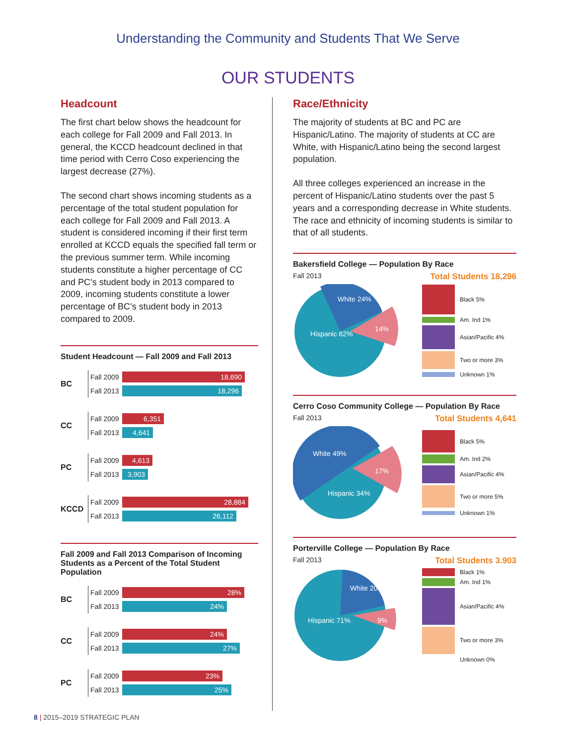Understanding the Community and Students That We Serve
OUR STUDENTS
Headcount
The first chart below shows the headcount for each college for Fall 2009 and Fall 2013. In general, the KCCD headcount declined in that time period with Cerro Coso experiencing the largest decrease (27%).
The second chart shows incoming students as a percentage of the total student population for each college for Fall 2009 and Fall 2013. A student is considered incoming if their first term enrolled at KCCD equals the specified fall term or the previous summer term. While incoming students constitute a higher percentage of CC and PC’s student body in 2013 compared to 2009, incoming students constitute a lower percentage of BC’s student body in 2013 compared to 2009.
Student Headcount — Fall 2009 and Fall 2013
BC
Fall 2009
18,690
Fall 2013
18,296
CC
Fall 2009
6,351
Fall 2013
4,641
PC
Fall 2009
4,613
Fall 2013
3,903
KCCD
Fall 2009
28,884
Fall 2013
26,112
Fall 2009 and Fall 2013 Comparison of Incoming Students as a Percent of the Total Student Population
BC
Fall 2009
28%
Fall 2013
24%
CC
Fall 2009
24%
Fall 2013
27%
PC
Fall 2009
23%
Fall 2013
25%
Race/Ethnicity
The majority of students at BC and PC are Hispanic/Latino. The majority of students at CC are White, with Hispanic/Latino being the second largest population.
All three colleges experienced an increase in the percent of Hispanic/Latino students over the past 5 years and a corresponding decrease in White students. The race and ethnicity of incoming students is similar to that of all students.
Bakersfield College — Population By Race
Fall 2013 Total Students 18,296
White 24%
Hispanic 62%
14%
Black 5%
Am. Ind 1%
Asian/Pacific 4%
Two or more 3%
Unknown 1%
Cerro Coso Community College — Population By Race
Fall 2013 Total Students 4,641
White 49%
Hispanic 34%
17%
Black 5%
Am. Ind 2%
Asian/Pacific 4%
Two or more 5%
Unknown 1%
Porterville College — Population By Race
Fall 2013 Total Students 3.903
White 20%
Hispanic 71%
9%
Black 1%
Am. Ind 1%
Asian/Pacific 4%
Two or more 3%
Unknown 0%
8 | 2015–2019 STRATEGIC PLAN